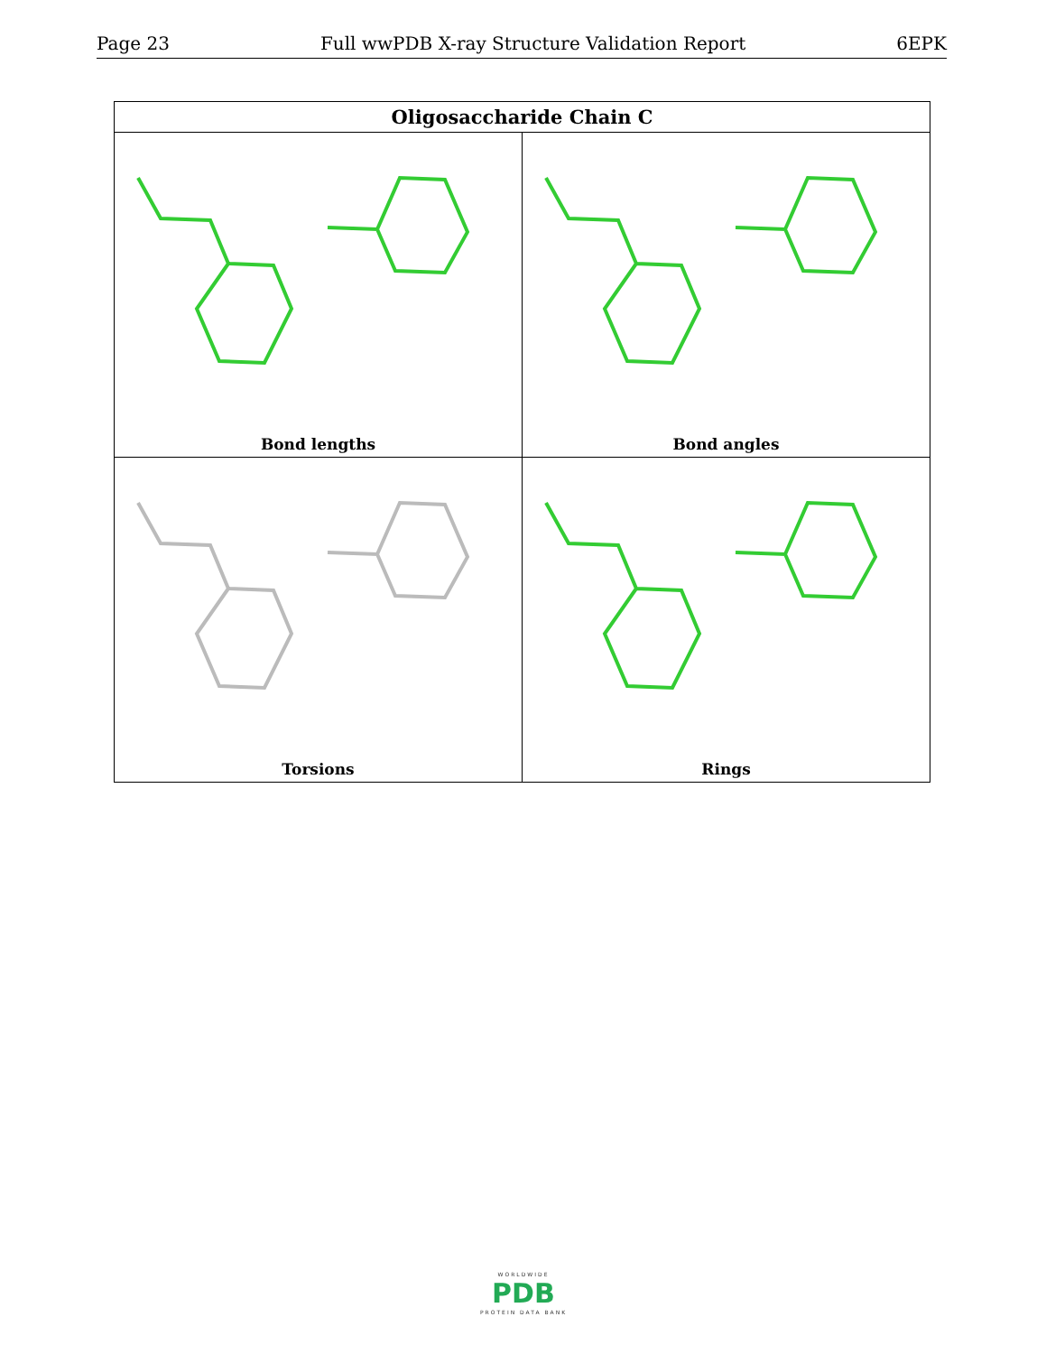Page 23 Full wwPDB X-ray Structure Validation Report 6EPK
| Oligosaccharide Chain C | |
| --- | --- |
| Bond lengths | Bond angles |
| Torsions | Rings |
WORLDWIDE
PDB
PROTEIN DATA BANK